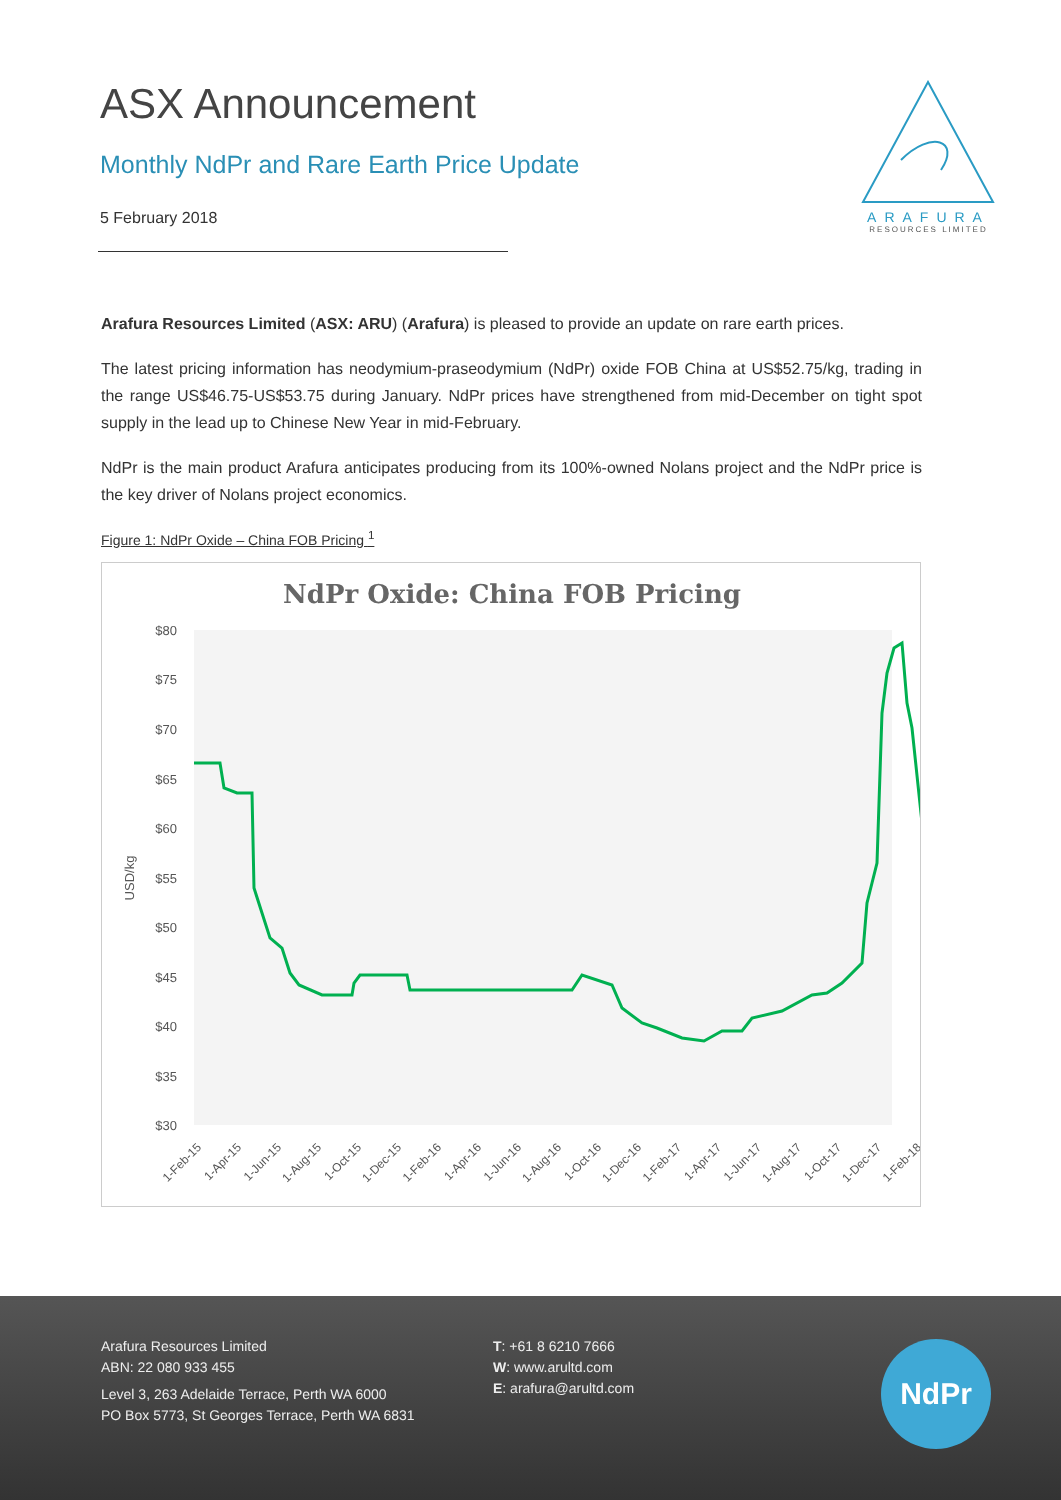ASX Announcement
Monthly NdPr and Rare Earth Price Update
5 February 2018
ARAFURA
RESOURCES LIMITED
Arafura Resources Limited (ASX: ARU) (Arafura) is pleased to provide an update on rare earth prices.
The latest pricing information has neodymium-praseodymium (NdPr) oxide FOB China at US$52.75/kg, trading in the range US$46.75-US$53.75 during January. NdPr prices have strengthened from mid-December on tight spot supply in the lead up to Chinese New Year in mid-February.
NdPr is the main product Arafura anticipates producing from its 100%-owned Nolans project and the NdPr price is the key driver of Nolans project economics.
Figure 1: NdPr Oxide – China FOB Pricing <sup>1</sup>
NdPr Oxide: China FOB Pricing
$80
$75
$70
$65
$60
$55
$50
$45
$40
$35
$30
USD/kg
1-Feb-15
1-Apr-15
1-Jun-15
1-Aug-15
1-Oct-15
1-Dec-15
1-Feb-16
1-Apr-16
1-Jun-16
1-Aug-16
1-Oct-16
1-Dec-16
1-Feb-17
1-Apr-17
1-Jun-17
1-Aug-17
1-Oct-17
1-Dec-17
1-Feb-18
Arafura Resources Limited
ABN: 22 080 933 455
Level 3, 263 Adelaide Terrace, Perth WA 6000
PO Box 5773, St Georges Terrace, Perth WA 6831
T: +61 8 6210 7666
W: www.arultd.com
E: arafura@arultd.com
NdPr